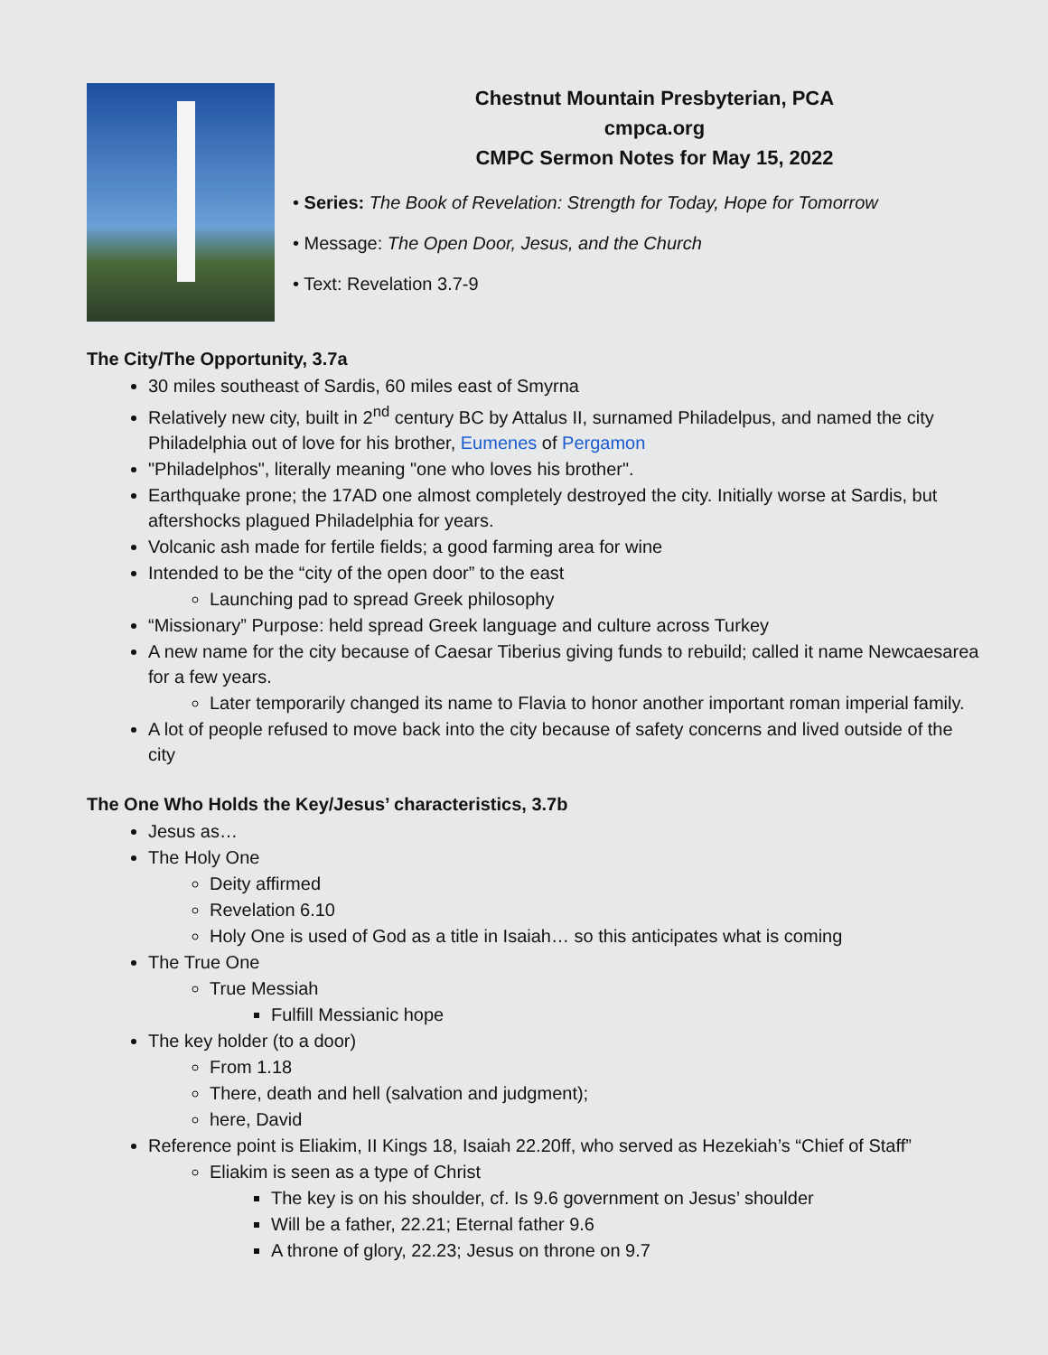Chestnut Mountain Presbyterian, PCA
cmpca.org
CMPC Sermon Notes for May 15, 2022
• Series: The Book of Revelation: Strength for Today, Hope for Tomorrow
• Message: The Open Door, Jesus, and the Church
• Text: Revelation 3.7-9
The City/The Opportunity, 3.7a
30 miles southeast of Sardis, 60 miles east of Smyrna
Relatively new city, built in 2<sup>nd</sup> century BC by Attalus II, surnamed Philadelpus, and named the city Philadelphia out of love for his brother, Eumenes of Pergamon
"Philadelphos", literally meaning "one who loves his brother".
Earthquake prone; the 17AD one almost completely destroyed the city. Initially worse at Sardis, but aftershocks plagued Philadelphia for years.
Volcanic ash made for fertile fields; a good farming area for wine
Intended to be the “city of the open door” to the east
Launching pad to spread Greek philosophy
“Missionary” Purpose: held spread Greek language and culture across Turkey
A new name for the city because of Caesar Tiberius giving funds to rebuild; called it name Newcaesarea for a few years.
Later temporarily changed its name to Flavia to honor another important roman imperial family.
A lot of people refused to move back into the city because of safety concerns and lived outside of the city
The One Who Holds the Key/Jesus’ characteristics, 3.7b
Jesus as…
The Holy One
Deity affirmed
Revelation 6.10
Holy One is used of God as a title in Isaiah… so this anticipates what is coming
The True One
True Messiah
Fulfill Messianic hope
The key holder (to a door)
From 1.18
There, death and hell (salvation and judgment);
here, David
Reference point is Eliakim, II Kings 18, Isaiah 22.20ff, who served as Hezekiah’s “Chief of Staff”
Eliakim is seen as a type of Christ
The key is on his shoulder, cf. Is 9.6 government on Jesus’ shoulder
Will be a father, 22.21; Eternal father 9.6
A throne of glory, 22.23; Jesus on throne on 9.7